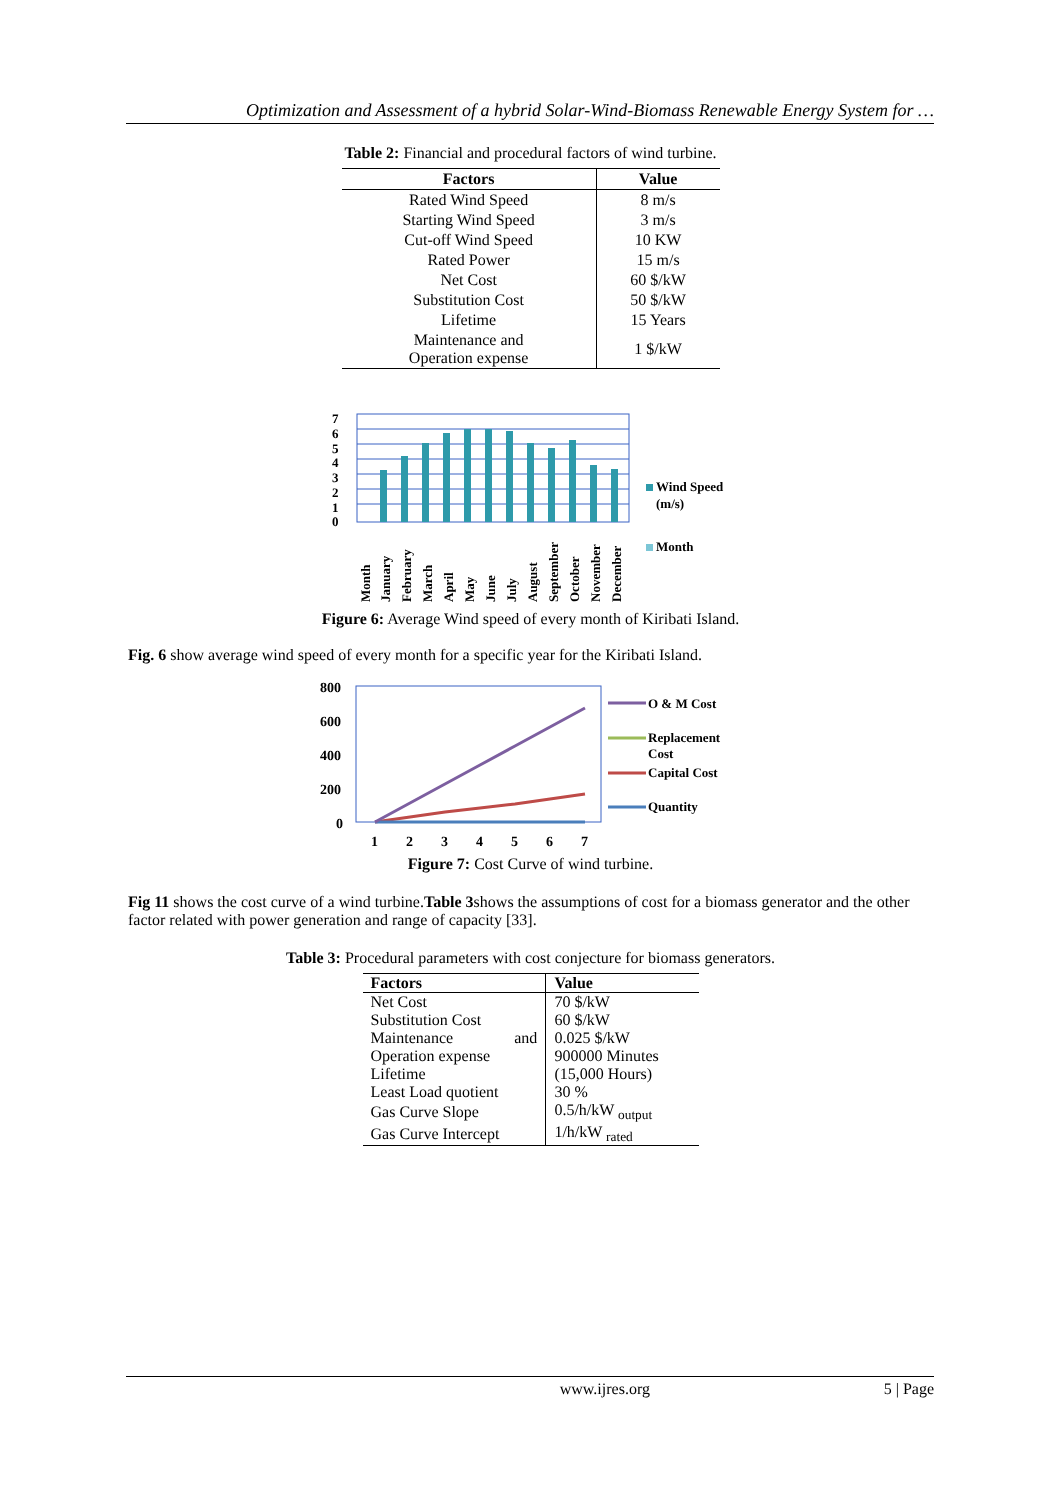Optimization and Assessment of a hybrid Solar-Wind-Biomass Renewable Energy System for …
Table 2: Financial and procedural factors of wind turbine.
| Factors | Value |
| --- | --- |
| Rated Wind Speed | 8 m/s |
| Starting Wind Speed | 3 m/s |
| Cut-off Wind Speed | 10 KW |
| Rated Power | 15 m/s |
| Net Cost | 60 $/kW |
| Substitution Cost | 50 $/kW |
| Lifetime | 15 Years |
| Maintenance and Operation expense | 1 $/kW |
7
6
5
4
3
2
1
0
Month
January
February
March
April
May
June
July
August
September
October
November
December
Wind Speed
(m/s)
Month
Figure 6: Average Wind speed of every month of Kiribati Island.
Fig. 6 show average wind speed of every month for a specific year for the Kiribati Island.
800
600
400
200
0
1
2
3
4
5
6
7
O & M Cost
Replacement
Cost
Capital Cost
Quantity
Figure 7: Cost Curve of wind turbine.
Fig 11 shows the cost curve of a wind turbine.Table 3shows the assumptions of cost for a biomass generator and the other factor related with power generation and range of capacity [33].
Table 3: Procedural parameters with cost conjecture for biomass generators.
| Factors | Value |
| --- | --- |
| Net Cost | 70 $/kW |
| Substitution Cost | 60 $/kW |
| Maintenance and | 0.025 $/kW |
| Operation expense | 900000 Minutes |
| Lifetime | (15,000 Hours) |
| Least Load quotient | 30 % |
| Gas Curve Slope | 0.5/h/kW <sub>output</sub> |
| Gas Curve Intercept | 1/h/kW <sub>rated</sub> |
www.ijres.org 5 | Page